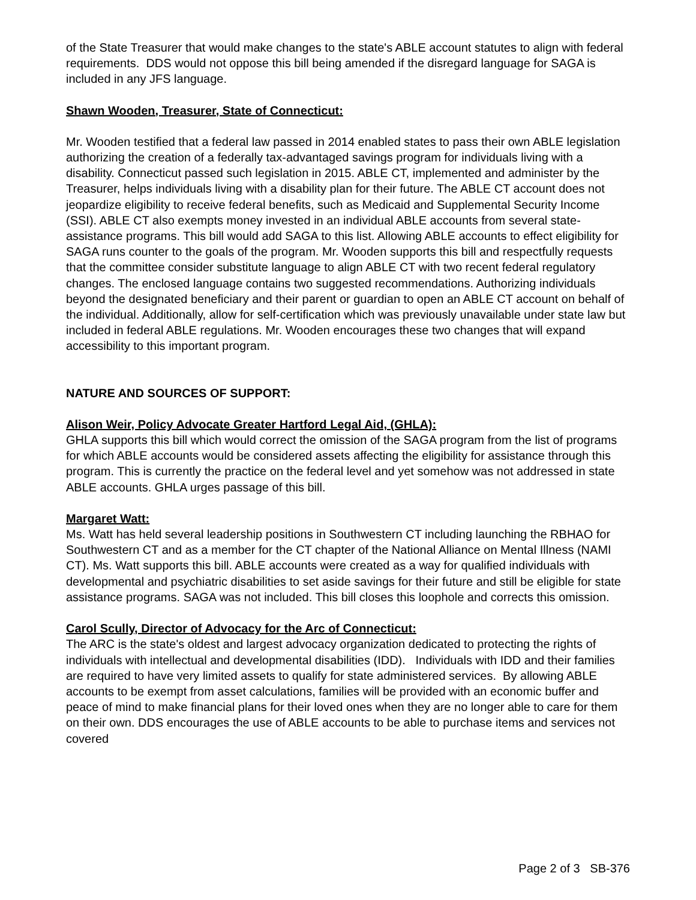of the State Treasurer that would make changes to the state's ABLE account statutes to align with federal requirements. DDS would not oppose this bill being amended if the disregard language for SAGA is included in any JFS language.
Shawn Wooden, Treasurer, State of Connecticut:
Mr. Wooden testified that a federal law passed in 2014 enabled states to pass their own ABLE legislation authorizing the creation of a federally tax-advantaged savings program for individuals living with a disability. Connecticut passed such legislation in 2015. ABLE CT, implemented and administer by the Treasurer, helps individuals living with a disability plan for their future. The ABLE CT account does not jeopardize eligibility to receive federal benefits, such as Medicaid and Supplemental Security Income (SSI). ABLE CT also exempts money invested in an individual ABLE accounts from several state-assistance programs. This bill would add SAGA to this list. Allowing ABLE accounts to effect eligibility for SAGA runs counter to the goals of the program. Mr. Wooden supports this bill and respectfully requests that the committee consider substitute language to align ABLE CT with two recent federal regulatory changes. The enclosed language contains two suggested recommendations. Authorizing individuals beyond the designated beneficiary and their parent or guardian to open an ABLE CT account on behalf of the individual. Additionally, allow for self-certification which was previously unavailable under state law but included in federal ABLE regulations. Mr. Wooden encourages these two changes that will expand accessibility to this important program.
NATURE AND SOURCES OF SUPPORT:
Alison Weir, Policy Advocate Greater Hartford Legal Aid, (GHLA):
GHLA supports this bill which would correct the omission of the SAGA program from the list of programs for which ABLE accounts would be considered assets affecting the eligibility for assistance through this program. This is currently the practice on the federal level and yet somehow was not addressed in state ABLE accounts. GHLA urges passage of this bill.
Margaret Watt:
Ms. Watt has held several leadership positions in Southwestern CT including launching the RBHAO for Southwestern CT and as a member for the CT chapter of the National Alliance on Mental Illness (NAMI CT). Ms. Watt supports this bill. ABLE accounts were created as a way for qualified individuals with developmental and psychiatric disabilities to set aside savings for their future and still be eligible for state assistance programs. SAGA was not included. This bill closes this loophole and corrects this omission.
Carol Scully, Director of Advocacy for the Arc of Connecticut:
The ARC is the state's oldest and largest advocacy organization dedicated to protecting the rights of individuals with intellectual and developmental disabilities (IDD). Individuals with IDD and their families are required to have very limited assets to qualify for state administered services. By allowing ABLE accounts to be exempt from asset calculations, families will be provided with an economic buffer and peace of mind to make financial plans for their loved ones when they are no longer able to care for them on their own. DDS encourages the use of ABLE accounts to be able to purchase items and services not covered
Page 2 of 3 SB-376